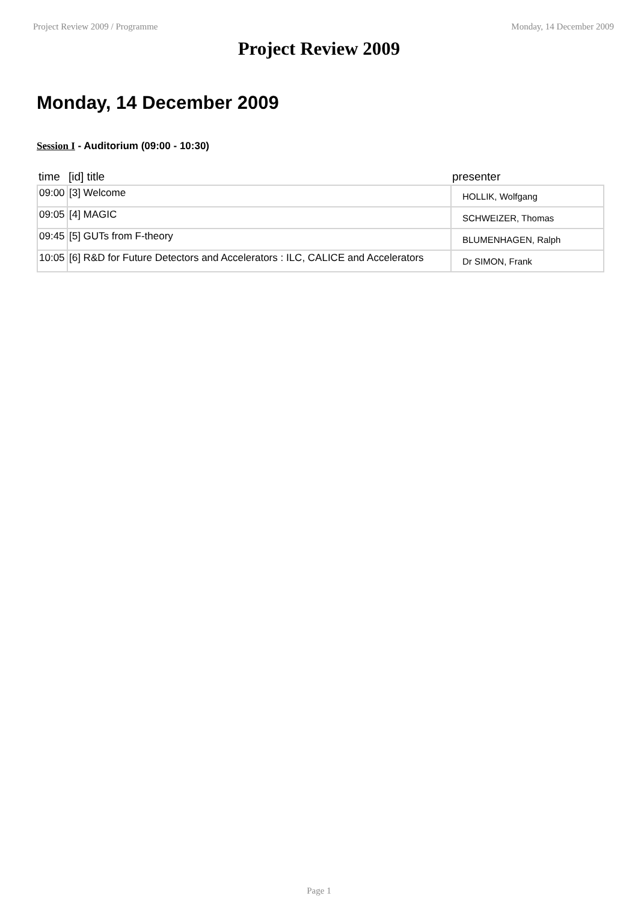Project Review 2009 / Programme Monday, 14 December 2009
Project Review 2009
Monday, 14 December 2009
Session I - Auditorium (09:00 - 10:30)
| time | [id] title | presenter |
| --- | --- | --- |
| 09:00 | [3] Welcome | HOLLIK, Wolfgang |
| 09:05 | [4] MAGIC | SCHWEIZER, Thomas |
| 09:45 | [5] GUTs from F-theory | BLUMENHAGEN, Ralph |
| 10:05 | [6] R&D for Future Detectors and Accelerators : ILC, CALICE and Accelerators | Dr SIMON, Frank |
Page 1